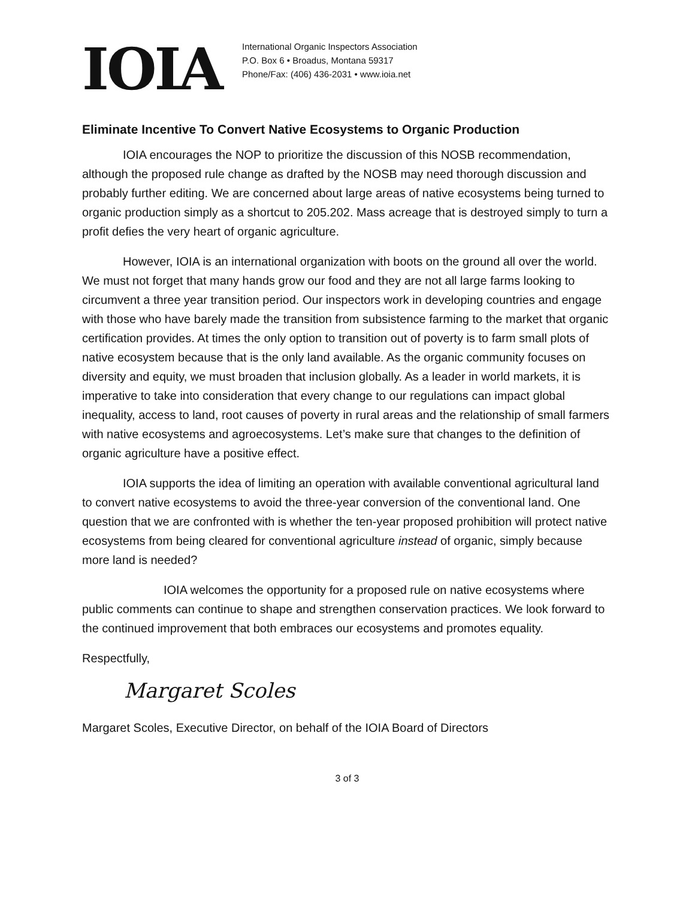IOIA
International Organic Inspectors Association
P.O. Box 6 • Broadus, Montana 59317
Phone/Fax: (406) 436-2031 • www.ioia.net
Eliminate Incentive To Convert Native Ecosystems to Organic Production
IOIA encourages the NOP to prioritize the discussion of this NOSB recommendation, although the proposed rule change as drafted by the NOSB may need thorough discussion and probably further editing. We are concerned about large areas of native ecosystems being turned to organic production simply as a shortcut to 205.202. Mass acreage that is destroyed simply to turn a profit defies the very heart of organic agriculture.
However, IOIA is an international organization with boots on the ground all over the world. We must not forget that many hands grow our food and they are not all large farms looking to circumvent a three year transition period. Our inspectors work in developing countries and engage with those who have barely made the transition from subsistence farming to the market that organic certification provides. At times the only option to transition out of poverty is to farm small plots of native ecosystem because that is the only land available. As the organic community focuses on diversity and equity, we must broaden that inclusion globally. As a leader in world markets, it is imperative to take into consideration that every change to our regulations can impact global inequality, access to land, root causes of poverty in rural areas and the relationship of small farmers with native ecosystems and agroecosystems. Let’s make sure that changes to the definition of organic agriculture have a positive effect.
IOIA supports the idea of limiting an operation with available conventional agricultural land to convert native ecosystems to avoid the three-year conversion of the conventional land. One question that we are confronted with is whether the ten-year proposed prohibition will protect native ecosystems from being cleared for conventional agriculture instead of organic, simply because more land is needed?
IOIA welcomes the opportunity for a proposed rule on native ecosystems where public comments can continue to shape and strengthen conservation practices. We look forward to the continued improvement that both embraces our ecosystems and promotes equality.
Respectfully,
Margaret Scoles
Margaret Scoles, Executive Director, on behalf of the IOIA Board of Directors
3 of 3